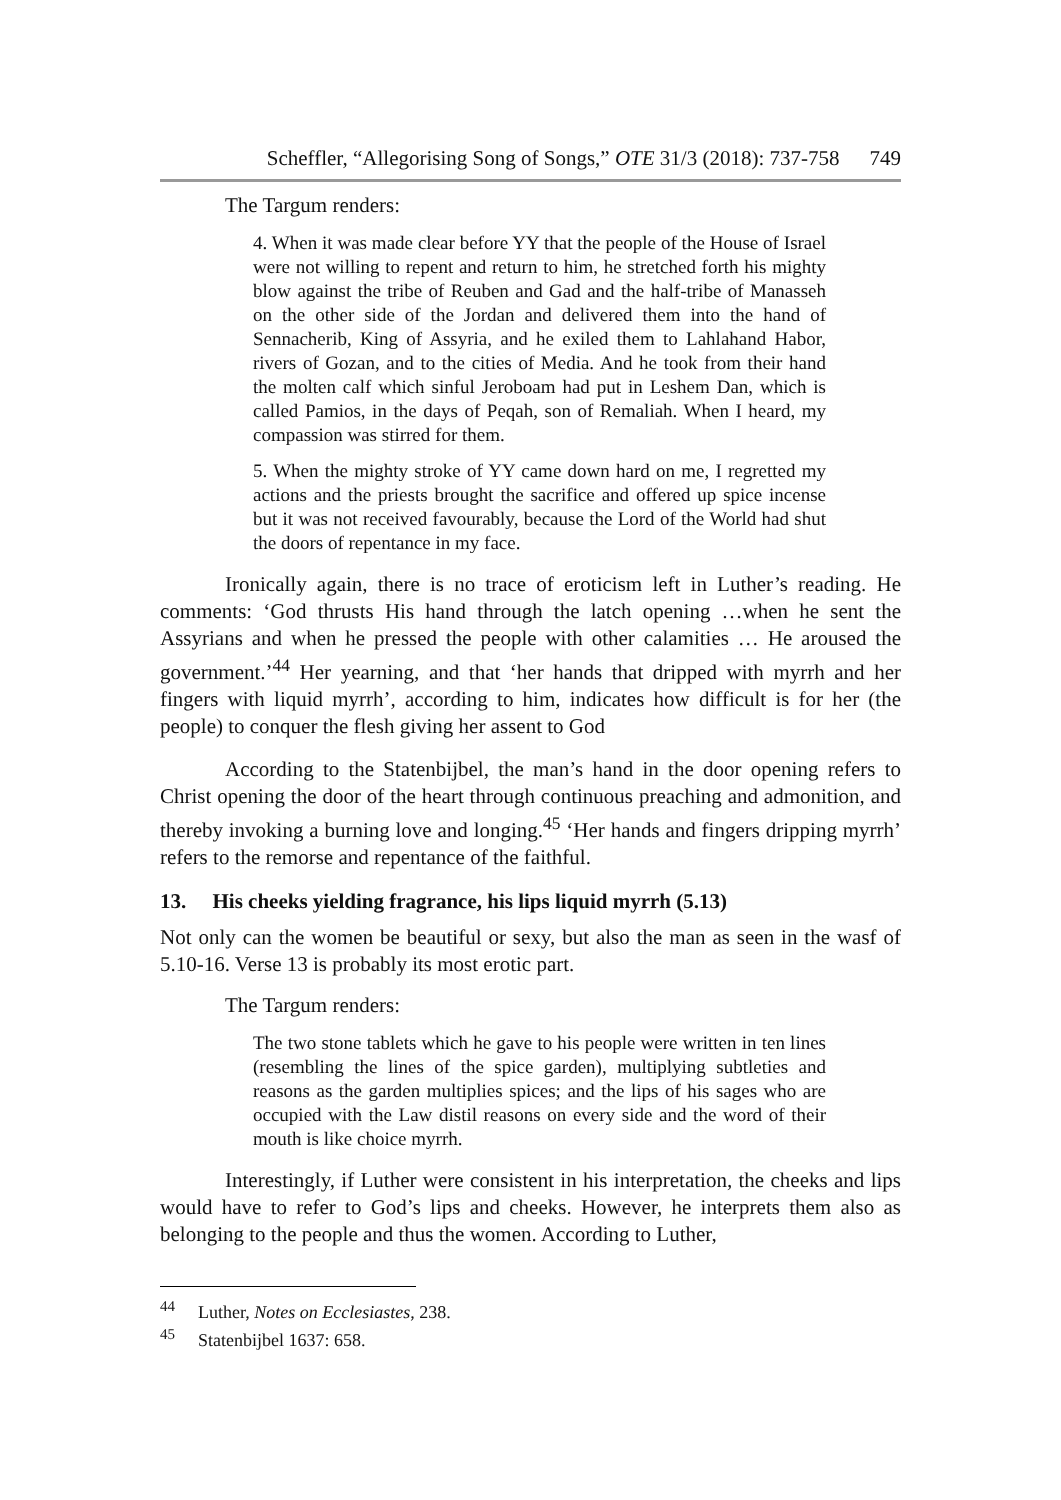Scheffler, “Allegorising Song of Songs,” OTE 31/3 (2018): 737-758 749
The Targum renders:
4. When it was made clear before YY that the people of the House of Israel were not willing to repent and return to him, he stretched forth his mighty blow against the tribe of Reuben and Gad and the half-tribe of Manasseh on the other side of the Jordan and delivered them into the hand of Sennacherib, King of Assyria, and he exiled them to Lahlahand Habor, rivers of Gozan, and to the cities of Media. And he took from their hand the molten calf which sinful Jeroboam had put in Leshem Dan, which is called Pamios, in the days of Peqah, son of Remaliah. When I heard, my compassion was stirred for them.
5. When the mighty stroke of YY came down hard on me, I regretted my actions and the priests brought the sacrifice and offered up spice incense but it was not received favourably, because the Lord of the World had shut the doors of repentance in my face.
Ironically again, there is no trace of eroticism left in Luther’s reading. He comments: ‘God thrusts His hand through the latch opening …when he sent the Assyrians and when he pressed the people with other calamities … He aroused the government.’<sup>44</sup> Her yearning, and that ‘her hands that dripped with myrrh and her fingers with liquid myrrh’, according to him, indicates how difficult is for her (the people) to conquer the flesh giving her assent to God
According to the Statenbijbel, the man’s hand in the door opening refers to Christ opening the door of the heart through continuous preaching and admonition, and thereby invoking a burning love and longing.<sup>45</sup> ‘Her hands and fingers dripping myrrh’ refers to the remorse and repentance of the faithful.
13. His cheeks yielding fragrance, his lips liquid myrrh (5.13)
Not only can the women be beautiful or sexy, but also the man as seen in the wasf of 5.10-16. Verse 13 is probably its most erotic part.
The Targum renders:
The two stone tablets which he gave to his people were written in ten lines (resembling the lines of the spice garden), multiplying subtleties and reasons as the garden multiplies spices; and the lips of his sages who are occupied with the Law distil reasons on every side and the word of their mouth is like choice myrrh.
Interestingly, if Luther were consistent in his interpretation, the cheeks and lips would have to refer to God’s lips and cheeks. However, he interprets them also as belonging to the people and thus the women. According to Luther,
<sup>44</sup> Luther, Notes on Ecclesiastes, 238.
<sup>45</sup> Statenbijbel 1637: 658.